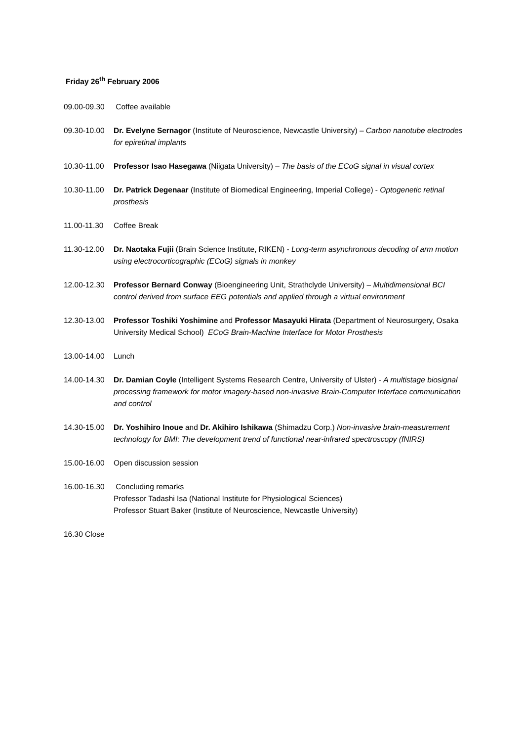Friday 26<sup>th</sup> February 2006
09.00-09.30
Coffee available
09.30-10.00
Dr. Evelyne Sernagor (Institute of Neuroscience, Newcastle University) – Carbon nanotube electrodes for epiretinal implants
10.30-11.00
Professor Isao Hasegawa (Niigata University) – The basis of the ECoG signal in visual cortex
10.30-11.00
Dr. Patrick Degenaar (Institute of Biomedical Engineering, Imperial College) - Optogenetic retinal prosthesis
11.00-11.30
Coffee Break
11.30-12.00
Dr. Naotaka Fujii (Brain Science Institute, RIKEN) - Long-term asynchronous decoding of arm motion using electrocorticographic (ECoG) signals in monkey
12.00-12.30
Professor Bernard Conway (Bioengineering Unit, Strathclyde University) – Multidimensional BCI control derived from surface EEG potentials and applied through a virtual environment
12.30-13.00
Professor Toshiki Yoshimine and Professor Masayuki Hirata (Department of Neurosurgery, Osaka University Medical School) ECoG Brain-Machine Interface for Motor Prosthesis
13.00-14.00
Lunch
14.00-14.30
Dr. Damian Coyle (Intelligent Systems Research Centre, University of Ulster) - A multistage biosignal processing framework for motor imagery-based non-invasive Brain-Computer Interface communication and control
14.30-15.00
Dr. Yoshihiro Inoue and Dr. Akihiro Ishikawa (Shimadzu Corp.) Non-invasive brain-measurement technology for BMI: The development trend of functional near-infrared spectroscopy (fNIRS)
15.00-16.00
Open discussion session
16.00-16.30
Concluding remarks
Professor Tadashi Isa (National Institute for Physiological Sciences)
Professor Stuart Baker (Institute of Neuroscience, Newcastle University)
16.30 Close